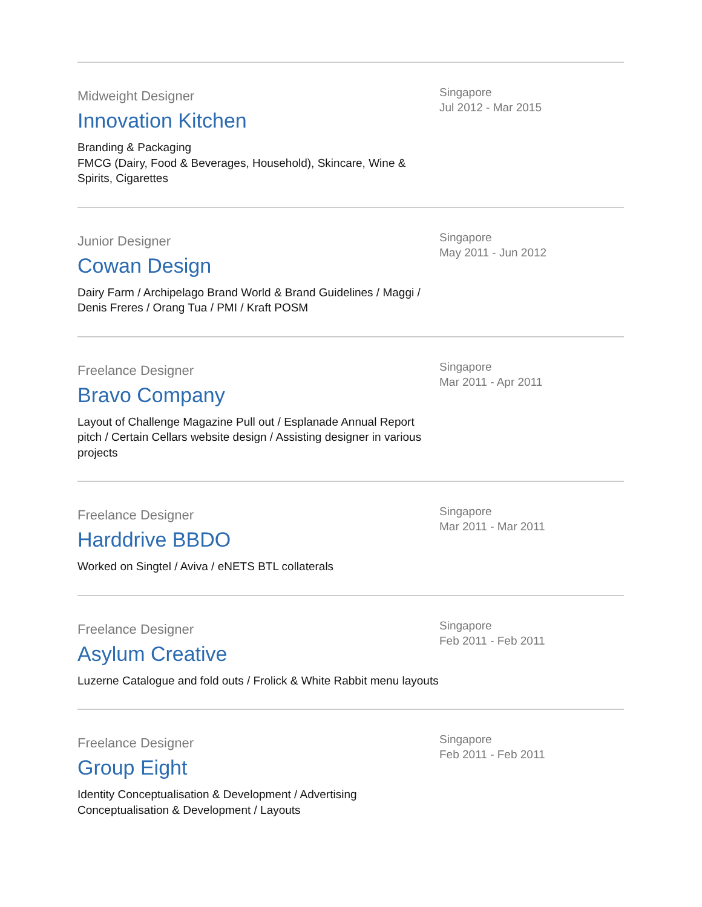Midweight Designer
Innovation Kitchen
Branding & Packaging
FMCG (Dairy, Food & Beverages, Household), Skincare, Wine & Spirits, Cigarettes
Singapore
Jul 2012 - Mar 2015
Junior Designer
Cowan Design
Dairy Farm / Archipelago Brand World & Brand Guidelines / Maggi / Denis Freres / Orang Tua / PMI / Kraft POSM
Singapore
May 2011 - Jun 2012
Freelance Designer
Bravo Company
Layout of Challenge Magazine Pull out / Esplanade Annual Report pitch / Certain Cellars website design / Assisting designer in various projects
Singapore
Mar 2011 - Apr 2011
Freelance Designer
Harddrive BBDO
Worked on Singtel / Aviva / eNETS BTL collaterals
Singapore
Mar 2011 - Mar 2011
Freelance Designer
Asylum Creative
Luzerne Catalogue and fold outs / Frolick & White Rabbit menu layouts
Singapore
Feb 2011 - Feb 2011
Freelance Designer
Group Eight
Identity Conceptualisation & Development / Advertising Conceptualisation & Development / Layouts
Singapore
Feb 2011 - Feb 2011